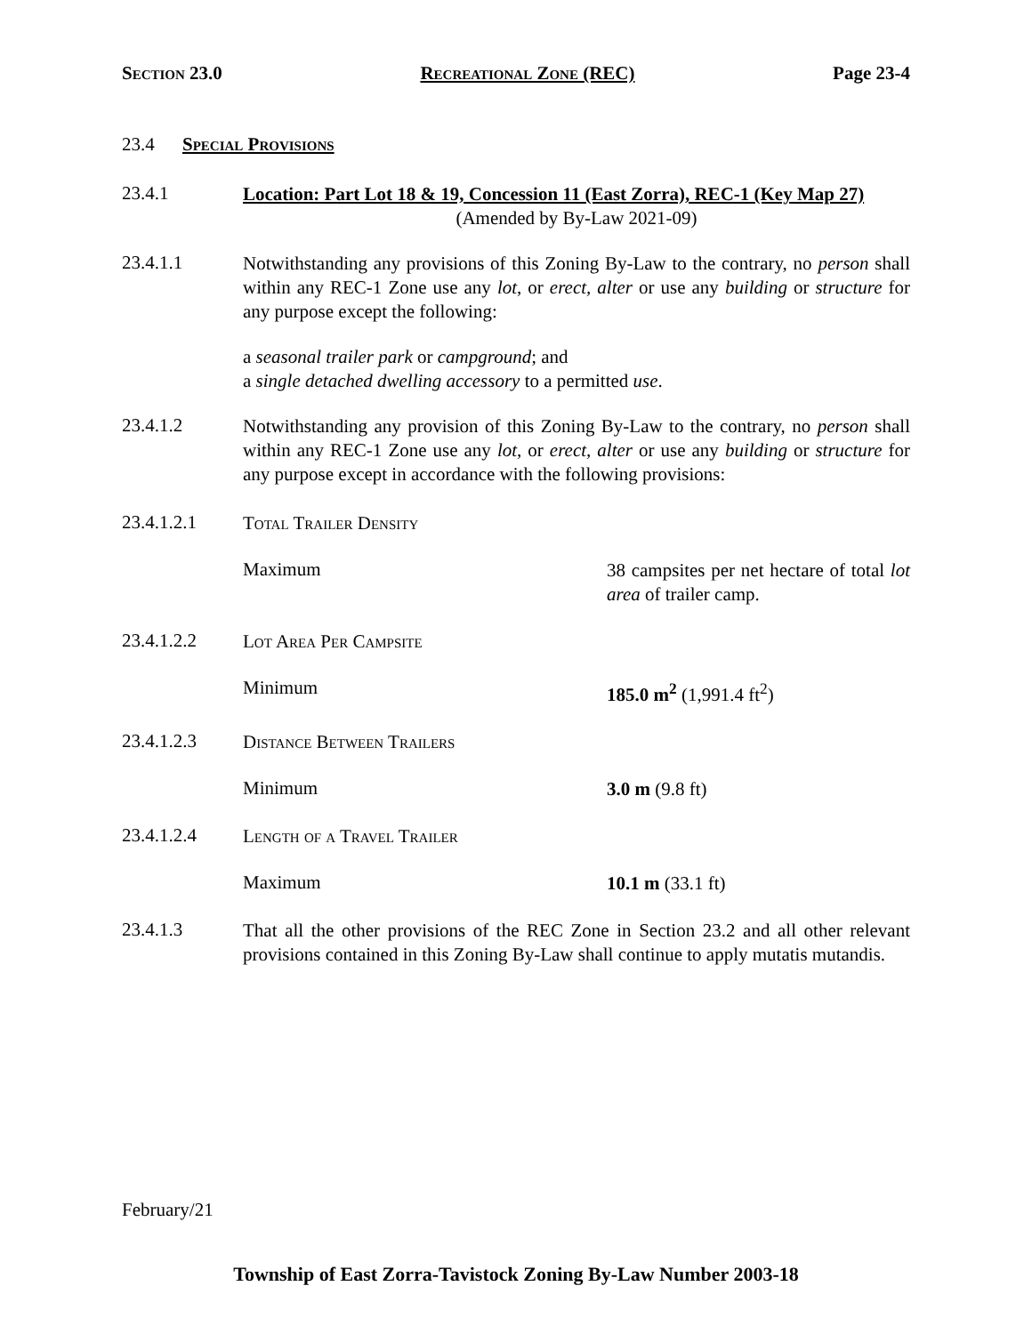Section 23.0 Recreational Zone (REC) Page 23-4
23.4 Special Provisions
23.4.1
Location: Part Lot 18 & 19, Concession 11 (East Zorra), REC-1 (Key Map 27)
(Amended by By-Law 2021-09)
23.4.1.1
Notwithstanding any provisions of this Zoning By-Law to the contrary, no person shall within any REC-1 Zone use any lot, or erect, alter or use any building or structure for any purpose except the following:
a seasonal trailer park or campground; and
a single detached dwelling accessory to a permitted use.
23.4.1.2
Notwithstanding any provision of this Zoning By-Law to the contrary, no person shall within any REC-1 Zone use any lot, or erect, alter or use any building or structure for any purpose except in accordance with the following provisions:
23.4.1.2.1
Total Trailer Density
Maximum
38 campsites per net hectare of total lot area of trailer camp.
23.4.1.2.2
Lot Area Per Campsite
Minimum
185.0 m<sup>2</sup> (1,991.4 ft<sup>2</sup>)
23.4.1.2.3
Distance Between Trailers
Minimum
3.0 m (9.8 ft)
23.4.1.2.4
Length of a Travel Trailer
Maximum
10.1 m (33.1 ft)
23.4.1.3
That all the other provisions of the REC Zone in Section 23.2 and all other relevant provisions contained in this Zoning By-Law shall continue to apply mutatis mutandis.
February/21
Township of East Zorra-Tavistock Zoning By-Law Number 2003-18